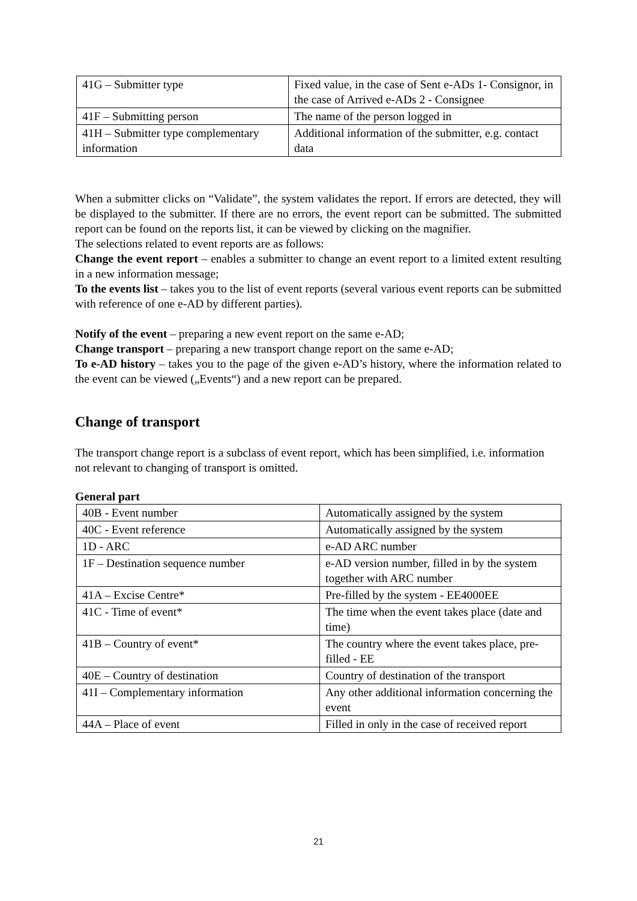| 41G – Submitter type | Fixed value, in the case of Sent e-ADs 1- Consignor, in the case of Arrived e-ADs 2 - Consignee |
| 41F – Submitting person | The name of the person logged in |
| 41H – Submitter type complementary information | Additional information of the submitter, e.g. contact data |
When a submitter clicks on “Validate”, the system validates the report. If errors are detected, they will be displayed to the submitter. If there are no errors, the event report can be submitted. The submitted report can be found on the reports list, it can be viewed by clicking on the magnifier.
The selections related to event reports are as follows:
Change the event report – enables a submitter to change an event report to a limited extent resulting in a new information message;
To the events list – takes you to the list of event reports (several various event reports can be submitted with reference of one e-AD by different parties).
Notify of the event – preparing a new event report on the same e-AD;
Change transport – preparing a new transport change report on the same e-AD;
To e-AD history – takes you to the page of the given e-AD’s history, where the information related to the event can be viewed („Events“) and a new report can be prepared.
Change of transport
The transport change report is a subclass of event report, which has been simplified, i.e. information not relevant to changing of transport is omitted.
General part
| 40B - Event number | Automatically assigned by the system |
| 40C - Event reference | Automatically assigned by the system |
| 1D - ARC | e-AD ARC number |
| 1F – Destination sequence number | e-AD version number, filled in by the system together with ARC number |
| 41A – Excise Centre* | Pre-filled by the system - EE4000EE |
| 41C - Time of event* | The time when the event takes place (date and time) |
| 41B – Country of event* | The country where the event takes place, pre-filled - EE |
| 40E – Country of destination | Country of destination of the transport |
| 41I – Complementary information | Any other additional information concerning the event |
| 44A – Place of event | Filled in only in the case of received report |
21